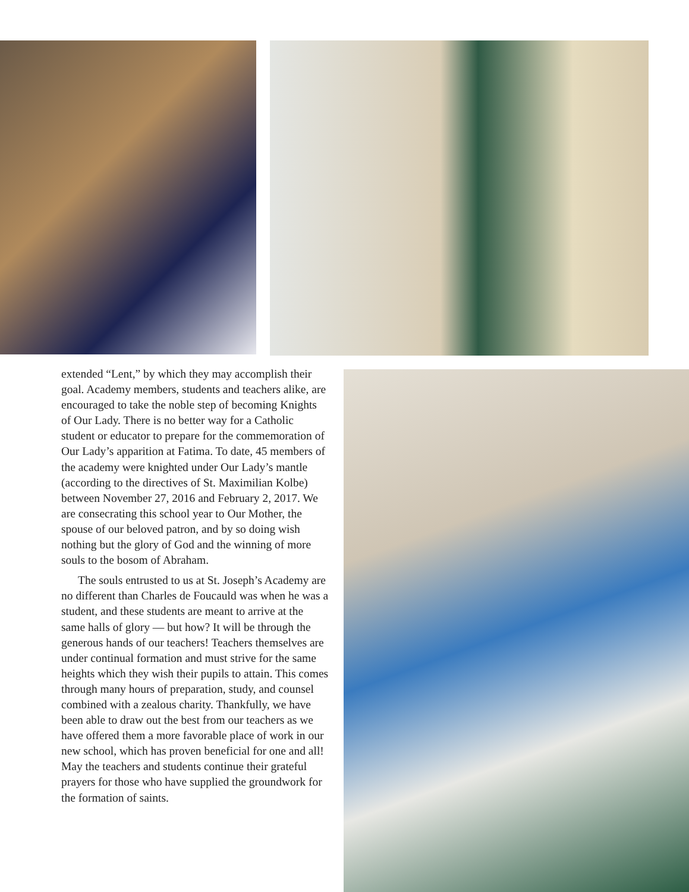extended “Lent,” by which they may accomplish their goal. Academy members, students and teachers alike, are encouraged to take the noble step of becoming Knights of Our Lady. There is no better way for a Catholic student or educator to prepare for the commemoration of Our Lady’s apparition at Fatima. To date, 45 members of the academy were knighted under Our Lady’s mantle (according to the directives of St. Maximilian Kolbe) between November 27, 2016 and February 2, 2017. We are consecrating this school year to Our Mother, the spouse of our beloved patron, and by so doing wish nothing but the glory of God and the winning of more souls to the bosom of Abraham.
The souls entrusted to us at St. Joseph’s Academy are no different than Charles de Foucauld was when he was a student, and these students are meant to arrive at the same halls of glory — but how? It will be through the generous hands of our teachers! Teachers themselves are under continual formation and must strive for the same heights which they wish their pupils to attain. This comes through many hours of preparation, study, and counsel combined with a zealous charity. Thankfully, we have been able to draw out the best from our teachers as we have offered them a more favorable place of work in our new school, which has proven beneficial for one and all! May the teachers and students continue their grateful prayers for those who have supplied the groundwork for the formation of saints.